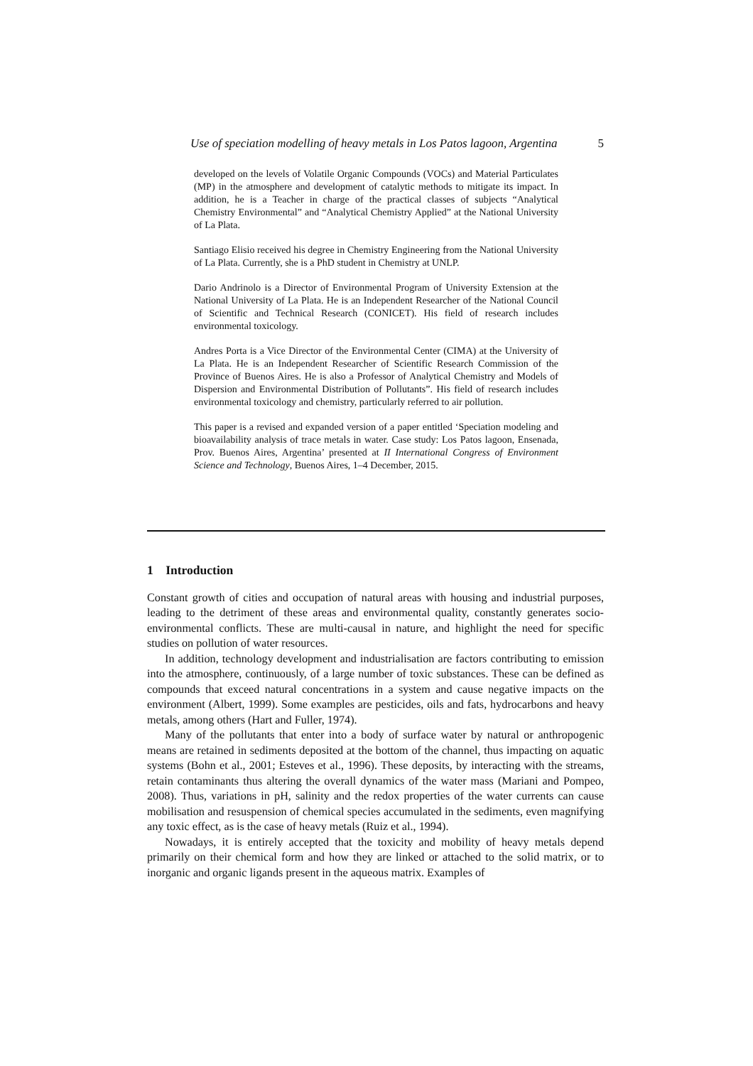Use of speciation modelling of heavy metals in Los Patos lagoon, Argentina 5
developed on the levels of Volatile Organic Compounds (VOCs) and Material Particulates (MP) in the atmosphere and development of catalytic methods to mitigate its impact. In addition, he is a Teacher in charge of the practical classes of subjects “Analytical Chemistry Environmental” and “Analytical Chemistry Applied” at the National University of La Plata.
Santiago Elisio received his degree in Chemistry Engineering from the National University of La Plata. Currently, she is a PhD student in Chemistry at UNLP.
Dario Andrinolo is a Director of Environmental Program of University Extension at the National University of La Plata. He is an Independent Researcher of the National Council of Scientific and Technical Research (CONICET). His field of research includes environmental toxicology.
Andres Porta is a Vice Director of the Environmental Center (CIMA) at the University of La Plata. He is an Independent Researcher of Scientific Research Commission of the Province of Buenos Aires. He is also a Professor of Analytical Chemistry and Models of Dispersion and Environmental Distribution of Pollutants”. His field of research includes environmental toxicology and chemistry, particularly referred to air pollution.
This paper is a revised and expanded version of a paper entitled ‘Speciation modeling and bioavailability analysis of trace metals in water. Case study: Los Patos lagoon, Ensenada, Prov. Buenos Aires, Argentina’ presented at II International Congress of Environment Science and Technology, Buenos Aires, 1–4 December, 2015.
1 Introduction
Constant growth of cities and occupation of natural areas with housing and industrial purposes, leading to the detriment of these areas and environmental quality, constantly generates socio-environmental conflicts. These are multi-causal in nature, and highlight the need for specific studies on pollution of water resources.
In addition, technology development and industrialisation are factors contributing to emission into the atmosphere, continuously, of a large number of toxic substances. These can be defined as compounds that exceed natural concentrations in a system and cause negative impacts on the environment (Albert, 1999). Some examples are pesticides, oils and fats, hydrocarbons and heavy metals, among others (Hart and Fuller, 1974).
Many of the pollutants that enter into a body of surface water by natural or anthropogenic means are retained in sediments deposited at the bottom of the channel, thus impacting on aquatic systems (Bohn et al., 2001; Esteves et al., 1996). These deposits, by interacting with the streams, retain contaminants thus altering the overall dynamics of the water mass (Mariani and Pompeo, 2008). Thus, variations in pH, salinity and the redox properties of the water currents can cause mobilisation and resuspension of chemical species accumulated in the sediments, even magnifying any toxic effect, as is the case of heavy metals (Ruiz et al., 1994).
Nowadays, it is entirely accepted that the toxicity and mobility of heavy metals depend primarily on their chemical form and how they are linked or attached to the solid matrix, or to inorganic and organic ligands present in the aqueous matrix. Examples of